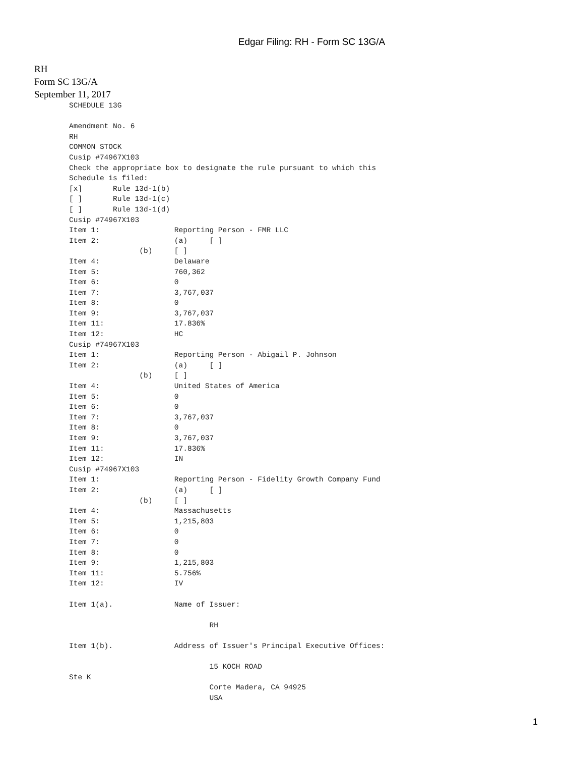Edgar Filing: RH - Form SC 13G/A
RH
Form SC 13G/A
September 11, 2017
SCHEDULE 13G

Amendment No. 6
RH
COMMON STOCK
Cusip #74967X103
Check the appropriate box to designate the rule pursuant to which this
Schedule is filed:
[x]       Rule 13d-1(b)
[ ]       Rule 13d-1(c)
[ ]       Rule 13d-1(d)
Cusip #74967X103
Item 1:                 Reporting Person - FMR LLC
Item 2:                 (a)     [ ]
                (b)     [ ]
Item 4:                 Delaware
Item 5:                 760,362
Item 6:                 0
Item 7:                 3,767,037
Item 8:                 0
Item 9:                 3,767,037
Item 11:                17.836%
Item 12:                HC
Cusip #74967X103
Item 1:                 Reporting Person - Abigail P. Johnson
Item 2:                 (a)     [ ]
                (b)     [ ]
Item 4:                 United States of America
Item 5:                 0
Item 6:                 0
Item 7:                 3,767,037
Item 8:                 0
Item 9:                 3,767,037
Item 11:                17.836%
Item 12:                IN
Cusip #74967X103
Item 1:                 Reporting Person - Fidelity Growth Company Fund
Item 2:                 (a)     [ ]
                (b)     [ ]
Item 4:                 Massachusetts
Item 5:                 1,215,803
Item 6:                 0
Item 7:                 0
Item 8:                 0
Item 9:                 1,215,803
Item 11:                5.756%
Item 12:                IV

Item 1(a).              Name of Issuer:

                                RH

Item 1(b).              Address of Issuer's Principal Executive Offices:

                                15 KOCH ROAD
Ste K
                                Corte Madera, CA 94925
                                USA
1